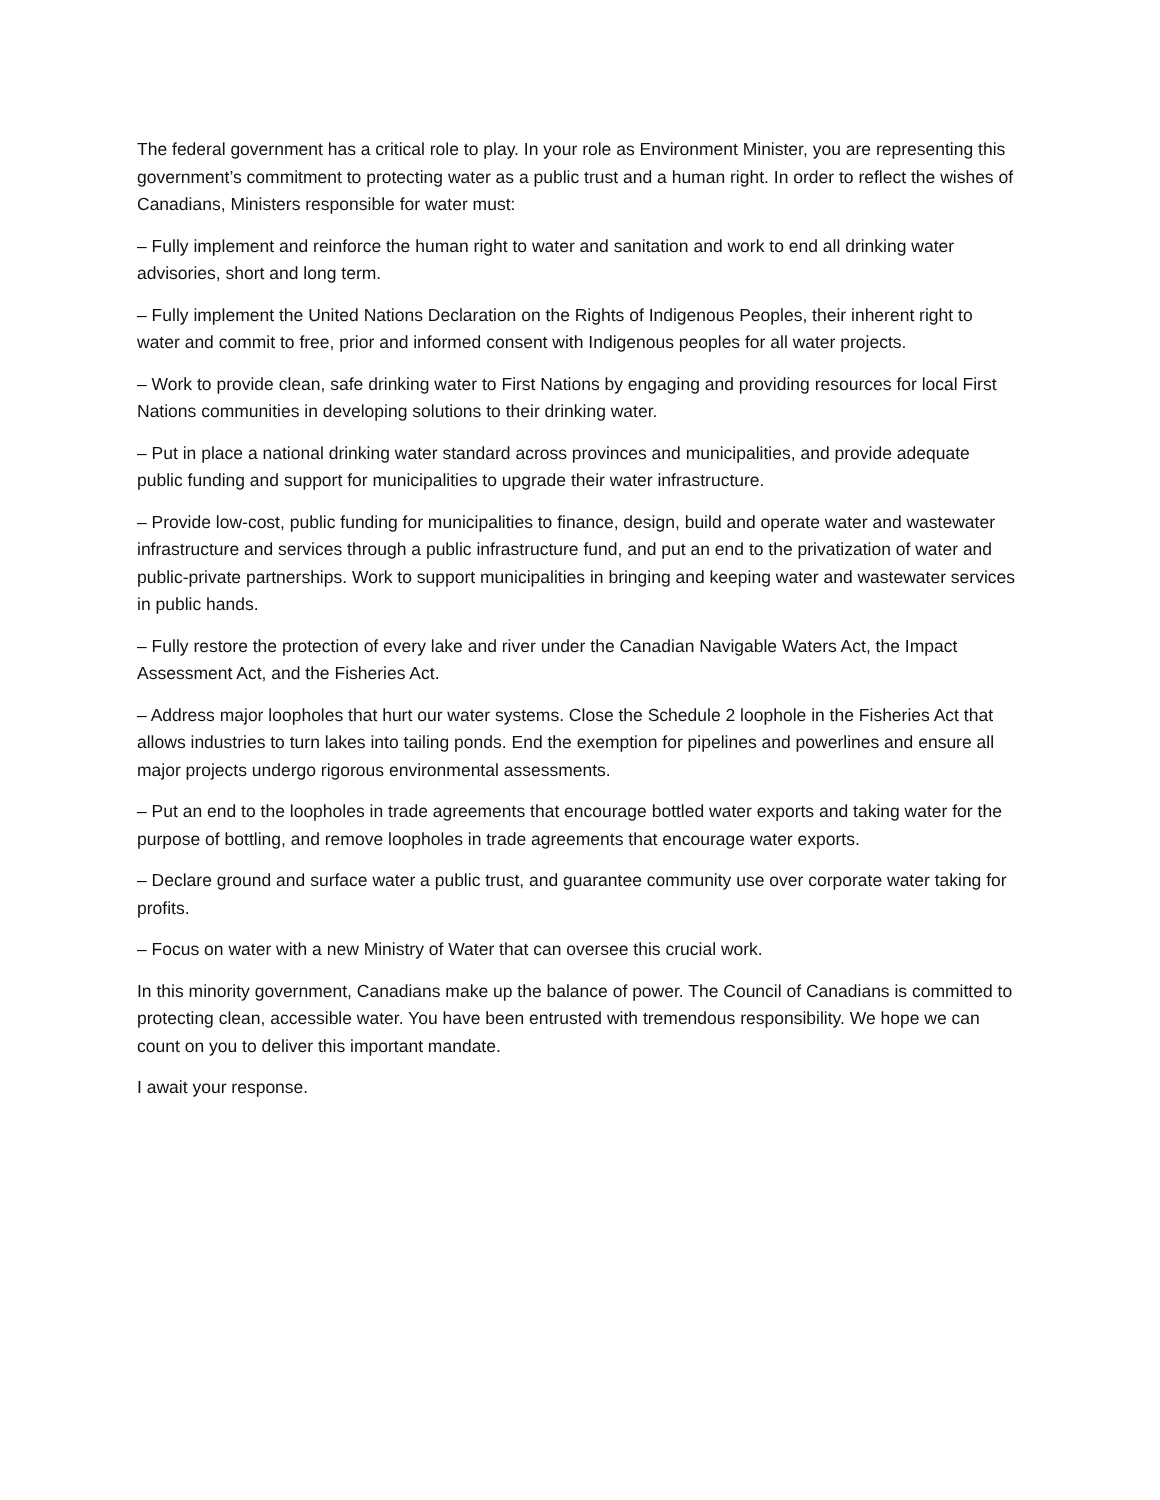The federal government has a critical role to play. In your role as Environment Minister, you are representing this government’s commitment to protecting water as a public trust and a human right. In order to reflect the wishes of Canadians, Ministers responsible for water must:
– Fully implement and reinforce the human right to water and sanitation and work to end all drinking water advisories, short and long term.
– Fully implement the United Nations Declaration on the Rights of Indigenous Peoples, their inherent right to water and commit to free, prior and informed consent with Indigenous peoples for all water projects.
– Work to provide clean, safe drinking water to First Nations by engaging and providing resources for local First Nations communities in developing solutions to their drinking water.
– Put in place a national drinking water standard across provinces and municipalities, and provide adequate public funding and support for municipalities to upgrade their water infrastructure.
– Provide low-cost, public funding for municipalities to finance, design, build and operate water and wastewater infrastructure and services through a public infrastructure fund, and put an end to the privatization of water and public-private partnerships. Work to support municipalities in bringing and keeping water and wastewater services in public hands.
– Fully restore the protection of every lake and river under the Canadian Navigable Waters Act, the Impact Assessment Act, and the Fisheries Act.
– Address major loopholes that hurt our water systems. Close the Schedule 2 loophole in the Fisheries Act that allows industries to turn lakes into tailing ponds. End the exemption for pipelines and powerlines and ensure all major projects undergo rigorous environmental assessments.
– Put an end to the loopholes in trade agreements that encourage bottled water exports and taking water for the purpose of bottling, and remove loopholes in trade agreements that encourage water exports.
– Declare ground and surface water a public trust, and guarantee community use over corporate water taking for profits.
– Focus on water with a new Ministry of Water that can oversee this crucial work.
In this minority government, Canadians make up the balance of power. The Council of Canadians is committed to protecting clean, accessible water. You have been entrusted with tremendous responsibility. We hope we can count on you to deliver this important mandate.
I await your response.